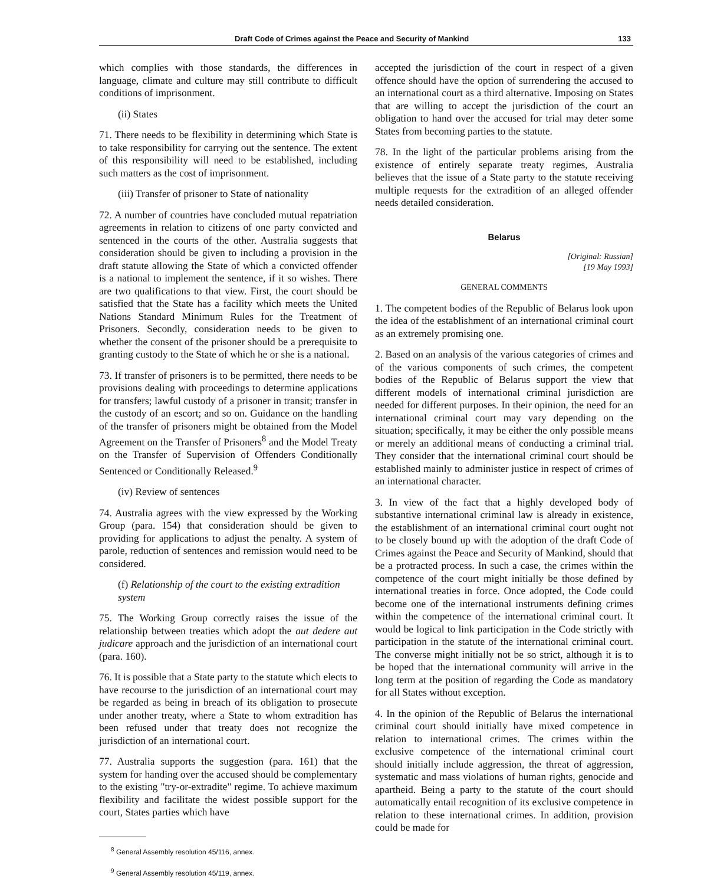Draft Code of Crimes against the Peace and Security of Mankind 133
which complies with those standards, the differences in language, climate and culture may still contribute to difficult conditions of imprisonment.
(ii) States
71. There needs to be flexibility in determining which State is to take responsibility for carrying out the sentence. The extent of this responsibility will need to be established, including such matters as the cost of imprisonment.
(iii) Transfer of prisoner to State of nationality
72. A number of countries have concluded mutual repatriation agreements in relation to citizens of one party convicted and sentenced in the courts of the other. Australia suggests that consideration should be given to including a provision in the draft statute allowing the State of which a convicted offender is a national to implement the sentence, if it so wishes. There are two qualifications to that view. First, the court should be satisfied that the State has a facility which meets the United Nations Standard Minimum Rules for the Treatment of Prisoners. Secondly, consideration needs to be given to whether the consent of the prisoner should be a prerequisite to granting custody to the State of which he or she is a national.
73. If transfer of prisoners is to be permitted, there needs to be provisions dealing with proceedings to determine applications for transfers; lawful custody of a prisoner in transit; transfer in the custody of an escort; and so on. Guidance on the handling of the transfer of prisoners might be obtained from the Model Agreement on the Transfer of Prisoners<sup>8</sup> and the Model Treaty on the Transfer of Supervision of Offenders Conditionally Sentenced or Conditionally Released.<sup>9</sup>
(iv) Review of sentences
74. Australia agrees with the view expressed by the Working Group (para. 154) that consideration should be given to providing for applications to adjust the penalty. A system of parole, reduction of sentences and remission would need to be considered.
(f) Relationship of the court to the existing extradition system
75. The Working Group correctly raises the issue of the relationship between treaties which adopt the aut dedere aut judicare approach and the jurisdiction of an international court (para. 160).
76. It is possible that a State party to the statute which elects to have recourse to the jurisdiction of an international court may be regarded as being in breach of its obligation to prosecute under another treaty, where a State to whom extradition has been refused under that treaty does not recognize the jurisdiction of an international court.
77. Australia supports the suggestion (para. 161) that the system for handing over the accused should be complementary to the existing "try-or-extradite" regime. To achieve maximum flexibility and facilitate the widest possible support for the court, States parties which have
<sup>8</sup> General Assembly resolution 45/116, annex.
<sup>9</sup> General Assembly resolution 45/119, annex.
accepted the jurisdiction of the court in respect of a given offence should have the option of surrendering the accused to an international court as a third alternative. Imposing on States that are willing to accept the jurisdiction of the court an obligation to hand over the accused for trial may deter some States from becoming parties to the statute.
78. In the light of the particular problems arising from the existence of entirely separate treaty regimes, Australia believes that the issue of a State party to the statute receiving multiple requests for the extradition of an alleged offender needs detailed consideration.
Belarus
[Original: Russian]
[19 May 1993]
GENERAL COMMENTS
1. The competent bodies of the Republic of Belarus look upon the idea of the establishment of an international criminal court as an extremely promising one.
2. Based on an analysis of the various categories of crimes and of the various components of such crimes, the competent bodies of the Republic of Belarus support the view that different models of international criminal jurisdiction are needed for different purposes. In their opinion, the need for an international criminal court may vary depending on the situation; specifically, it may be either the only possible means or merely an additional means of conducting a criminal trial. They consider that the international criminal court should be established mainly to administer justice in respect of crimes of an international character.
3. In view of the fact that a highly developed body of substantive international criminal law is already in existence, the establishment of an international criminal court ought not to be closely bound up with the adoption of the draft Code of Crimes against the Peace and Security of Mankind, should that be a protracted process. In such a case, the crimes within the competence of the court might initially be those defined by international treaties in force. Once adopted, the Code could become one of the international instruments defining crimes within the competence of the international criminal court. It would be logical to link participation in the Code strictly with participation in the statute of the international criminal court. The converse might initially not be so strict, although it is to be hoped that the international community will arrive in the long term at the position of regarding the Code as mandatory for all States without exception.
4. In the opinion of the Republic of Belarus the international criminal court should initially have mixed competence in relation to international crimes. The crimes within the exclusive competence of the international criminal court should initially include aggression, the threat of aggression, systematic and mass violations of human rights, genocide and apartheid. Being a party to the statute of the court should automatically entail recognition of its exclusive competence in relation to these international crimes. In addition, provision could be made for